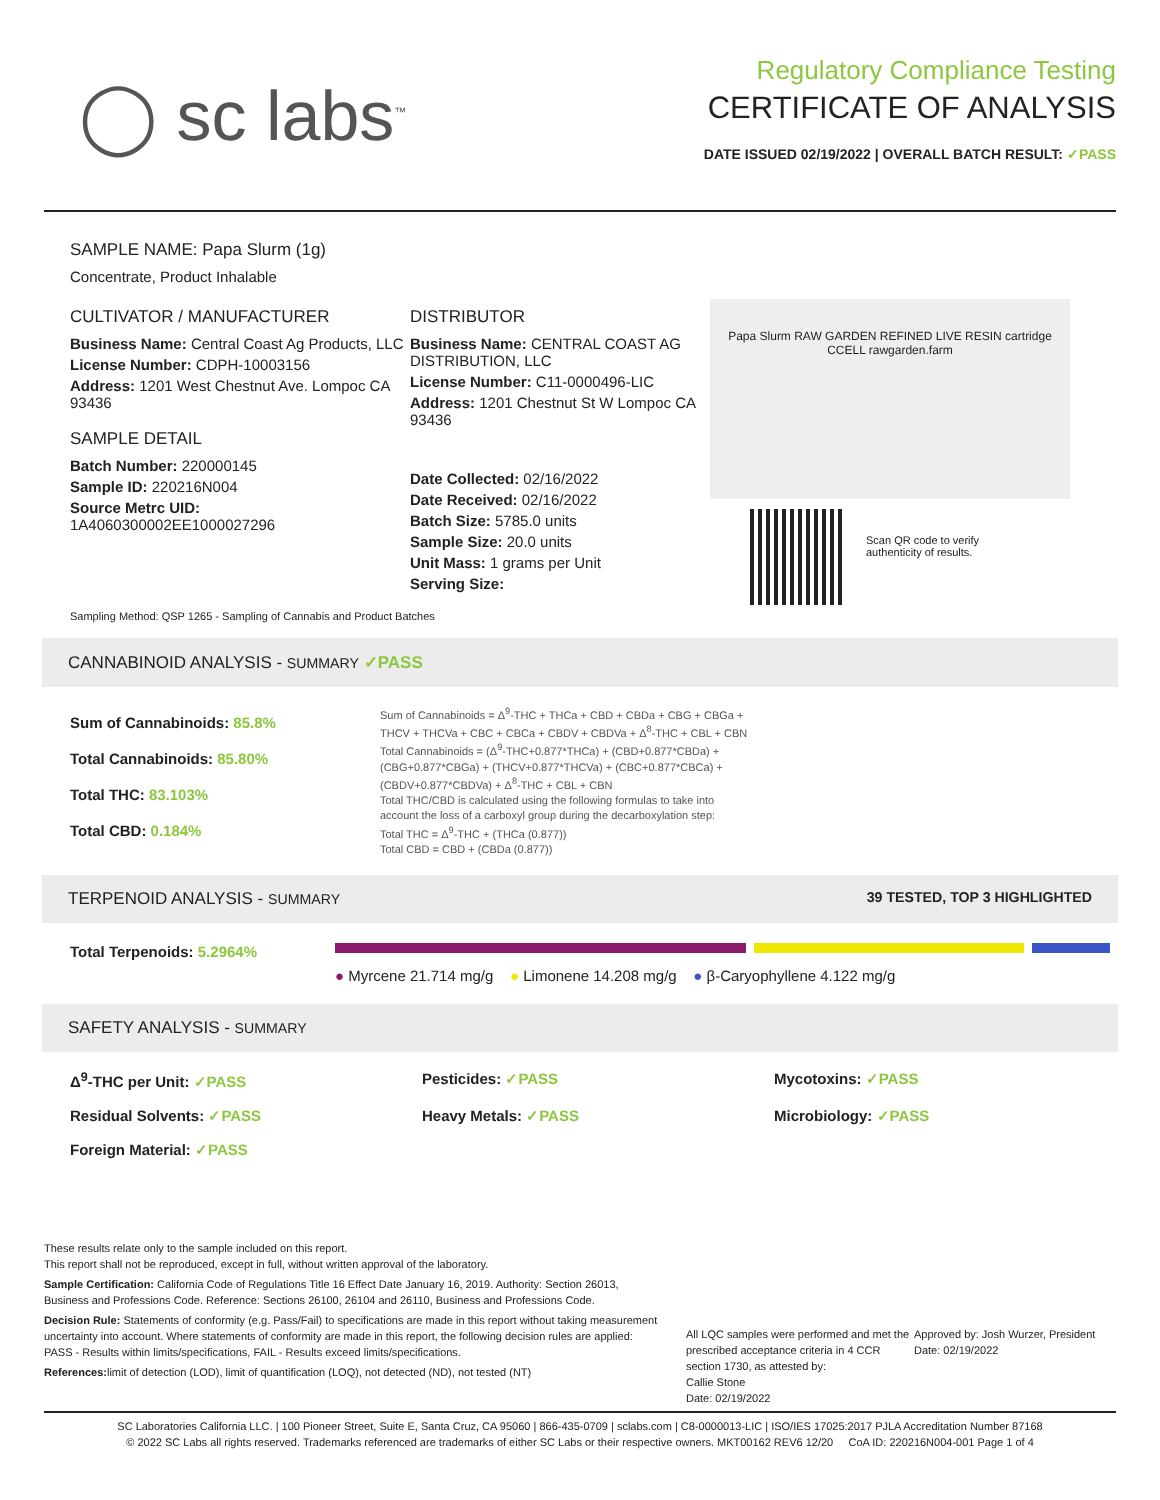◯ sc labs<sup>™</sup>
Regulatory Compliance Testing
CERTIFICATE OF ANALYSIS
DATE ISSUED 02/19/2022 | OVERALL BATCH RESULT: ✓PASS
SAMPLE NAME: Papa Slurm (1g)
Concentrate, Product Inhalable
CULTIVATOR / MANUFACTURER
Business Name: Central Coast Ag Products, LLC
License Number: CDPH-10003156
Address: 1201 West Chestnut Ave. Lompoc CA 93436
SAMPLE DETAIL
Batch Number: 220000145
Sample ID: 220216N004
Source Metrc UID:
1A4060300002EE1000027296
DISTRIBUTOR
Business Name: CENTRAL COAST AG DISTRIBUTION, LLC
License Number: C11-0000496-LIC
Address: 1201 Chestnut St W Lompoc CA 93436
Date Collected: 02/16/2022
Date Received: 02/16/2022
Batch Size: 5785.0 units
Sample Size: 20.0 units
Unit Mass: 1 grams per Unit
Serving Size:
Papa Slurm RAW GARDEN REFINED LIVE RESIN cartridge CCELL rawgarden.farm
Scan QR code to verify
authenticity of results.
Sampling Method: QSP 1265 - Sampling of Cannabis and Product Batches
CANNABINOID ANALYSIS - SUMMARY ✓PASS
Sum of Cannabinoids: 85.8%
Total Cannabinoids: 85.80%
Total THC: 83.103%
Total CBD: 0.184%
Sum of Cannabinoids = Δ<sup>9</sup>-THC + THCa + CBD + CBDa + CBG + CBGa + THCV + THCVa + CBC + CBCa + CBDV + CBDVa + Δ<sup>8</sup>-THC + CBL + CBN
Total Cannabinoids = (Δ<sup>9</sup>-THC+0.877*THCa) + (CBD+0.877*CBDa) + (CBG+0.877*CBGa) + (THCV+0.877*THCVa) + (CBC+0.877*CBCa) + (CBDV+0.877*CBDVa) + Δ<sup>8</sup>-THC + CBL + CBN
Total THC/CBD is calculated using the following formulas to take into account the loss of a carboxyl group during the decarboxylation step:
Total THC = Δ<sup>9</sup>-THC + (THCa (0.877))
Total CBD = CBD + (CBDa (0.877))
TERPENOID ANALYSIS - SUMMARY 39 TESTED, TOP 3 HIGHLIGHTED
Total Terpenoids: 5.2964%
● Myrcene 21.714 mg/g ● Limonene 14.208 mg/g ● β-Caryophyllene 4.122 mg/g
SAFETY ANALYSIS - SUMMARY
Δ<sup>9</sup>-THC per Unit: ✓PASS
Pesticides: ✓PASS
Mycotoxins: ✓PASS
Residual Solvents: ✓PASS
Heavy Metals: ✓PASS
Microbiology: ✓PASS
Foreign Material: ✓PASS
These results relate only to the sample included on this report.
This report shall not be reproduced, except in full, without written approval of the laboratory.
Sample Certification: California Code of Regulations Title 16 Effect Date January 16, 2019. Authority: Section 26013, Business and Professions Code. Reference: Sections 26100, 26104 and 26110, Business and Professions Code.
Decision Rule: Statements of conformity (e.g. Pass/Fail) to specifications are made in this report without taking measurement uncertainty into account. Where statements of conformity are made in this report, the following decision rules are applied: PASS - Results within limits/specifications, FAIL - Results exceed limits/specifications.
References: limit of detection (LOD), limit of quantification (LOQ), not detected (ND), not tested (NT)
All LQC samples were performed and met the prescribed acceptance criteria in 4 CCR section 1730, as attested by:
Callie Stone
Date: 02/19/2022
Approved by: Josh Wurzer, President
Date: 02/19/2022
SC Laboratories California LLC. | 100 Pioneer Street, Suite E, Santa Cruz, CA 95060 | 866-435-0709 | sclabs.com | C8-0000013-LIC | ISO/IES 17025:2017 PJLA Accreditation Number 87168
© 2022 SC Labs all rights reserved. Trademarks referenced are trademarks of either SC Labs or their respective owners. MKT00162 REV6 12/20 CoA ID: 220216N004-001 Page 1 of 4